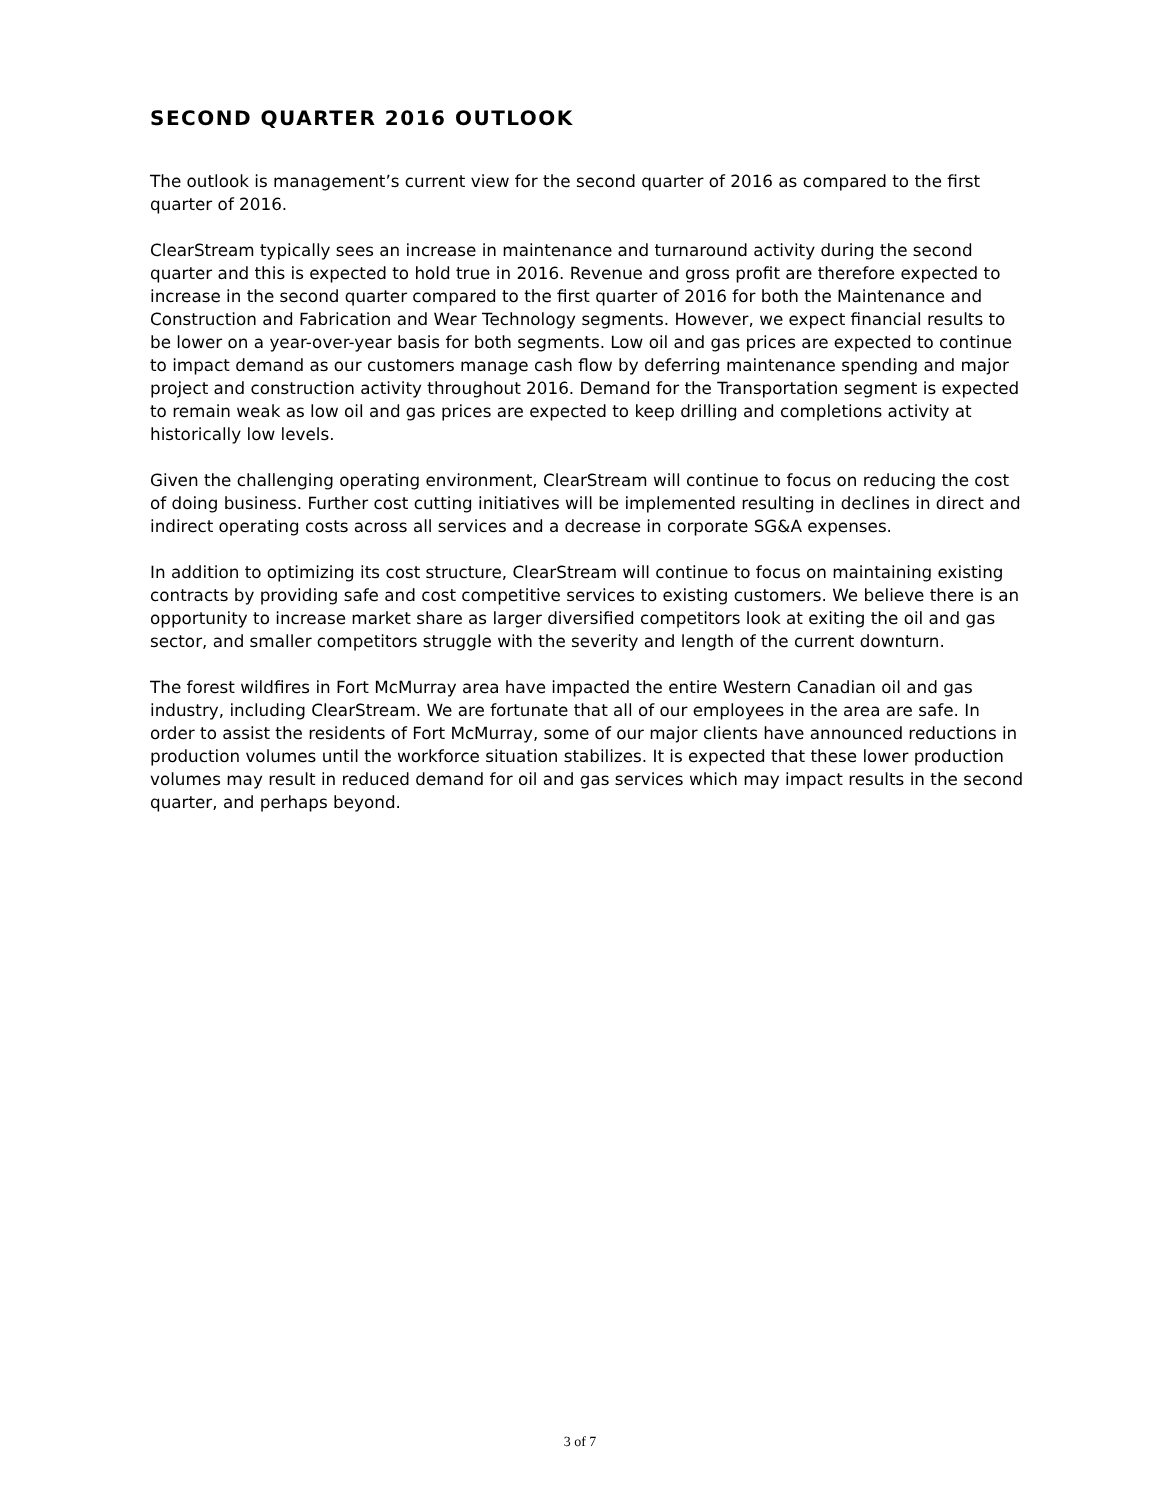SECOND QUARTER 2016 OUTLOOK
The outlook is management’s current view for the second quarter of 2016 as compared to the first quarter of 2016.
ClearStream typically sees an increase in maintenance and turnaround activity during the second quarter and this is expected to hold true in 2016. Revenue and gross profit are therefore expected to increase in the second quarter compared to the first quarter of 2016 for both the Maintenance and Construction and Fabrication and Wear Technology segments. However, we expect financial results to be lower on a year-over-year basis for both segments. Low oil and gas prices are expected to continue to impact demand as our customers manage cash flow by deferring maintenance spending and major project and construction activity throughout 2016. Demand for the Transportation segment is expected to remain weak as low oil and gas prices are expected to keep drilling and completions activity at historically low levels.
Given the challenging operating environment, ClearStream will continue to focus on reducing the cost of doing business. Further cost cutting initiatives will be implemented resulting in declines in direct and indirect operating costs across all services and a decrease in corporate SG&A expenses.
In addition to optimizing its cost structure, ClearStream will continue to focus on maintaining existing contracts by providing safe and cost competitive services to existing customers. We believe there is an opportunity to increase market share as larger diversified competitors look at exiting the oil and gas sector, and smaller competitors struggle with the severity and length of the current downturn.
The forest wildfires in Fort McMurray area have impacted the entire Western Canadian oil and gas industry, including ClearStream. We are fortunate that all of our employees in the area are safe. In order to assist the residents of Fort McMurray, some of our major clients have announced reductions in production volumes until the workforce situation stabilizes. It is expected that these lower production volumes may result in reduced demand for oil and gas services which may impact results in the second quarter, and perhaps beyond.
3 of 7